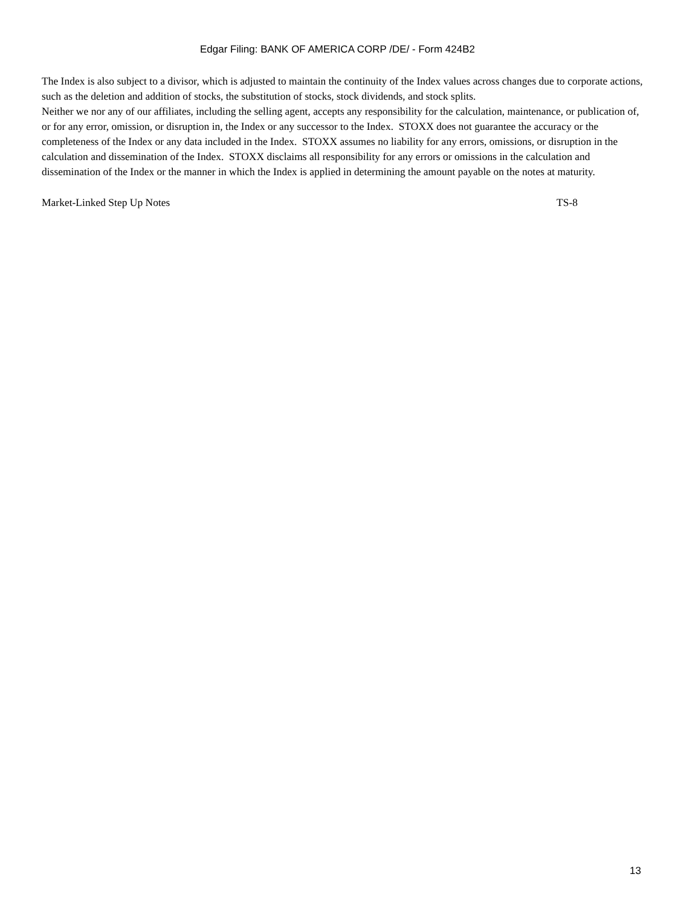Edgar Filing: BANK OF AMERICA CORP /DE/ - Form 424B2
The Index is also subject to a divisor, which is adjusted to maintain the continuity of the Index values across changes due to corporate actions, such as the deletion and addition of stocks, the substitution of stocks, stock dividends, and stock splits.
Neither we nor any of our affiliates, including the selling agent, accepts any responsibility for the calculation, maintenance, or publication of, or for any error, omission, or disruption in, the Index or any successor to the Index. STOXX does not guarantee the accuracy or the completeness of the Index or any data included in the Index. STOXX assumes no liability for any errors, omissions, or disruption in the calculation and dissemination of the Index. STOXX disclaims all responsibility for any errors or omissions in the calculation and dissemination of the Index or the manner in which the Index is applied in determining the amount payable on the notes at maturity.
Market-Linked Step Up Notes TS-8
13